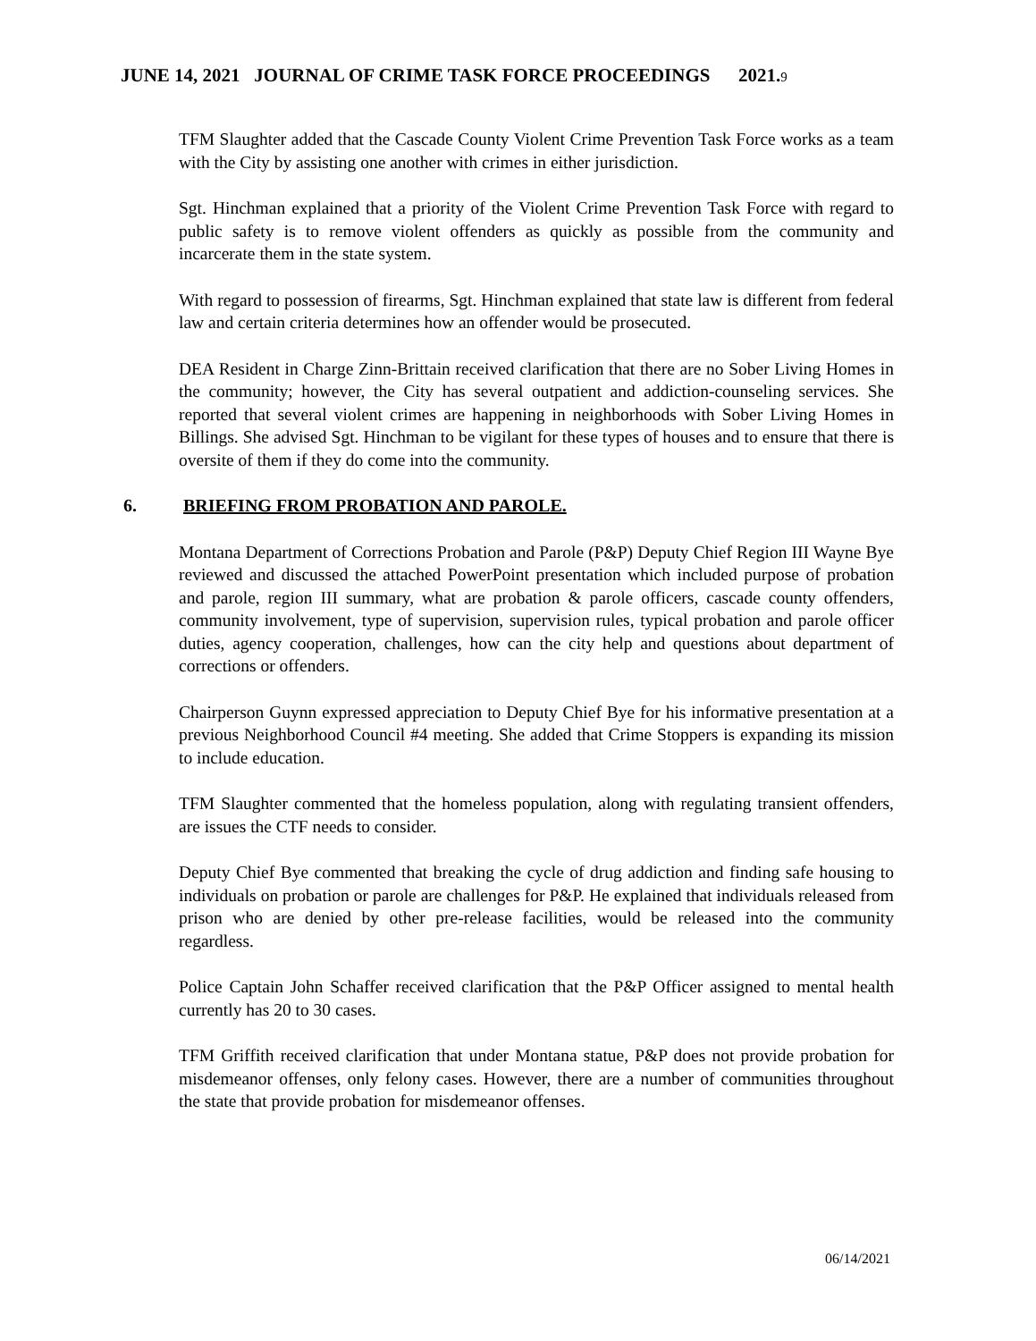JUNE 14, 2021 JOURNAL OF CRIME TASK FORCE PROCEEDINGS 2021.9
TFM Slaughter added that the Cascade County Violent Crime Prevention Task Force works as a team with the City by assisting one another with crimes in either jurisdiction.
Sgt. Hinchman explained that a priority of the Violent Crime Prevention Task Force with regard to public safety is to remove violent offenders as quickly as possible from the community and incarcerate them in the state system.
With regard to possession of firearms, Sgt. Hinchman explained that state law is different from federal law and certain criteria determines how an offender would be prosecuted.
DEA Resident in Charge Zinn-Brittain received clarification that there are no Sober Living Homes in the community; however, the City has several outpatient and addiction-counseling services. She reported that several violent crimes are happening in neighborhoods with Sober Living Homes in Billings. She advised Sgt. Hinchman to be vigilant for these types of houses and to ensure that there is oversite of them if they do come into the community.
6. BRIEFING FROM PROBATION AND PAROLE.
Montana Department of Corrections Probation and Parole (P&P) Deputy Chief Region III Wayne Bye reviewed and discussed the attached PowerPoint presentation which included purpose of probation and parole, region III summary, what are probation & parole officers, cascade county offenders, community involvement, type of supervision, supervision rules, typical probation and parole officer duties, agency cooperation, challenges, how can the city help and questions about department of corrections or offenders.
Chairperson Guynn expressed appreciation to Deputy Chief Bye for his informative presentation at a previous Neighborhood Council #4 meeting. She added that Crime Stoppers is expanding its mission to include education.
TFM Slaughter commented that the homeless population, along with regulating transient offenders, are issues the CTF needs to consider.
Deputy Chief Bye commented that breaking the cycle of drug addiction and finding safe housing to individuals on probation or parole are challenges for P&P. He explained that individuals released from prison who are denied by other pre-release facilities, would be released into the community regardless.
Police Captain John Schaffer received clarification that the P&P Officer assigned to mental health currently has 20 to 30 cases.
TFM Griffith received clarification that under Montana statue, P&P does not provide probation for misdemeanor offenses, only felony cases. However, there are a number of communities throughout the state that provide probation for misdemeanor offenses.
06/14/2021